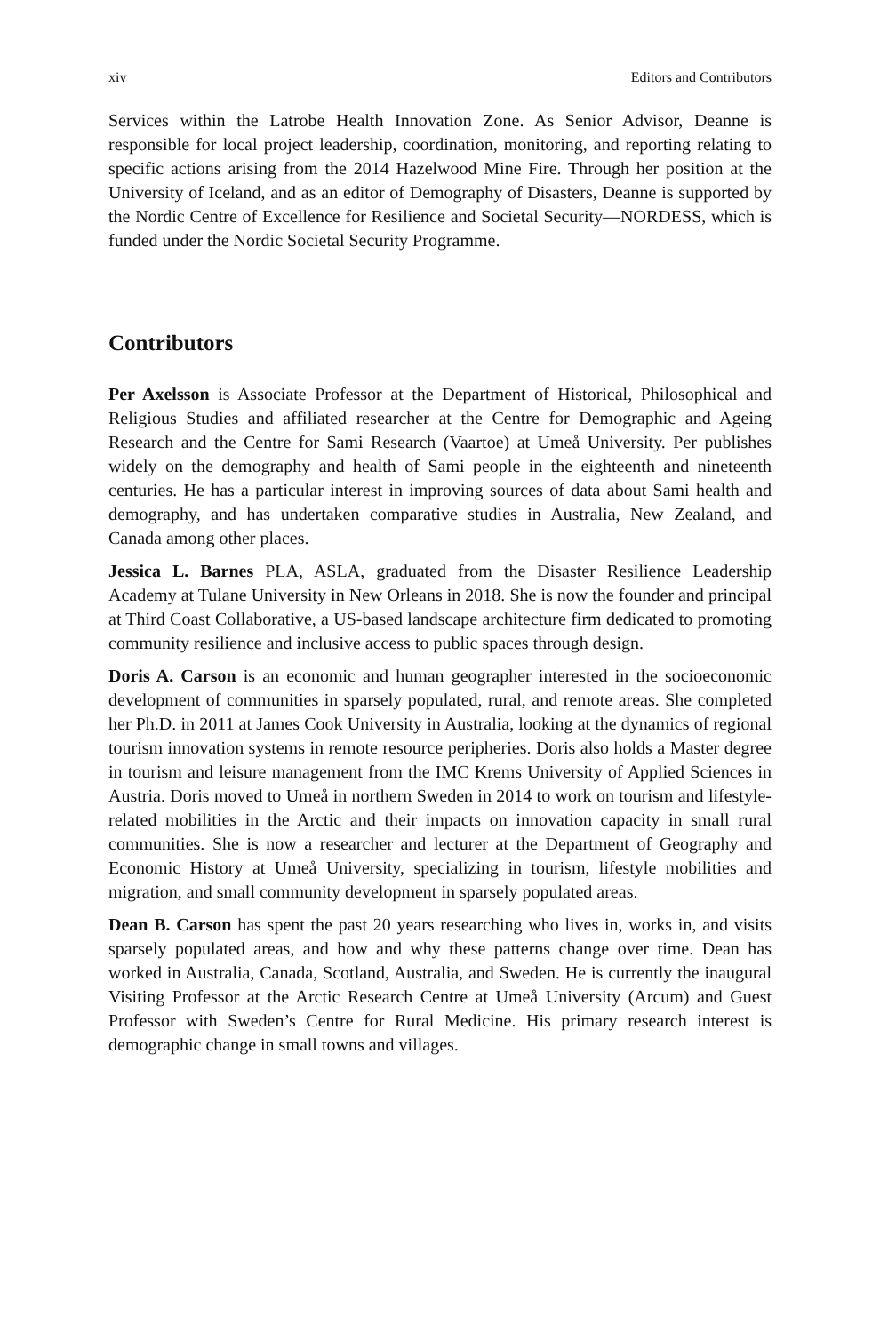xiv Editors and Contributors
Services within the Latrobe Health Innovation Zone. As Senior Advisor, Deanne is responsible for local project leadership, coordination, monitoring, and reporting relating to specific actions arising from the 2014 Hazelwood Mine Fire. Through her position at the University of Iceland, and as an editor of Demography of Disasters, Deanne is supported by the Nordic Centre of Excellence for Resilience and Societal Security—NORDESS, which is funded under the Nordic Societal Security Programme.
Contributors
Per Axelsson is Associate Professor at the Department of Historical, Philosophical and Religious Studies and affiliated researcher at the Centre for Demographic and Ageing Research and the Centre for Sami Research (Vaartoe) at Umeå University. Per publishes widely on the demography and health of Sami people in the eighteenth and nineteenth centuries. He has a particular interest in improving sources of data about Sami health and demography, and has undertaken comparative studies in Australia, New Zealand, and Canada among other places.
Jessica L. Barnes PLA, ASLA, graduated from the Disaster Resilience Leadership Academy at Tulane University in New Orleans in 2018. She is now the founder and principal at Third Coast Collaborative, a US-based landscape architecture firm dedicated to promoting community resilience and inclusive access to public spaces through design.
Doris A. Carson is an economic and human geographer interested in the socioeconomic development of communities in sparsely populated, rural, and remote areas. She completed her Ph.D. in 2011 at James Cook University in Australia, looking at the dynamics of regional tourism innovation systems in remote resource peripheries. Doris also holds a Master degree in tourism and leisure management from the IMC Krems University of Applied Sciences in Austria. Doris moved to Umeå in northern Sweden in 2014 to work on tourism and lifestyle-related mobilities in the Arctic and their impacts on innovation capacity in small rural communities. She is now a researcher and lecturer at the Department of Geography and Economic History at Umeå University, specializing in tourism, lifestyle mobilities and migration, and small community development in sparsely populated areas.
Dean B. Carson has spent the past 20 years researching who lives in, works in, and visits sparsely populated areas, and how and why these patterns change over time. Dean has worked in Australia, Canada, Scotland, Australia, and Sweden. He is currently the inaugural Visiting Professor at the Arctic Research Centre at Umeå University (Arcum) and Guest Professor with Sweden’s Centre for Rural Medicine. His primary research interest is demographic change in small towns and villages.